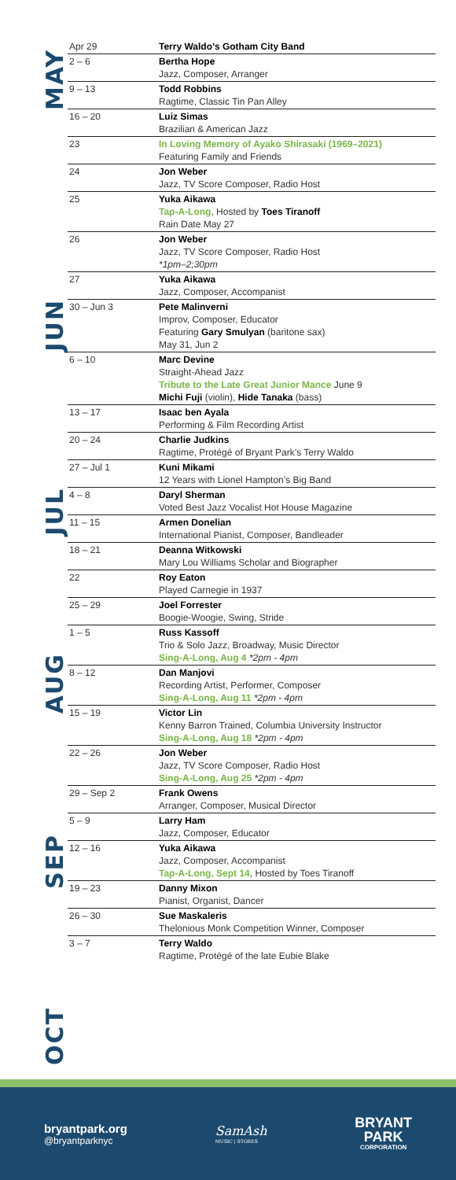MAY
JUN
JUL
AUG
SEP
OCT
| Apr 29 | Terry Waldo’s Gotham City Band |
| 2 – 6 | Bertha Hope Jazz, Composer, Arranger |
| 9 – 13 | Todd Robbins Ragtime, Classic Tin Pan Alley |
| 16 – 20 | Luiz Simas Brazilian & American Jazz |
| 23 | In Loving Memory of Ayako Shirasaki (1969–2021) Featuring Family and Friends |
| 24 | Jon Weber Jazz, TV Score Composer, Radio Host |
| 25 | Yuka Aikawa Tap-A-Long , Hosted by Toes Tiranoff Rain Date May 27 |
| 26 | Jon Weber Jazz, TV Score Composer, Radio Host *1pm–2;30pm |
| 27 | Yuka Aikawa Jazz, Composer, Accompanist |
| 30 – Jun 3 | Pete Malinverni Improv, Composer, Educator Featuring Gary Smulyan (baritone sax) May 31, Jun 2 |
| 6 – 10 | Marc Devine Straight-Ahead Jazz Tribute to the Late Great Junior Mance June 9 Michi Fuji (violin), Hide Tanaka (bass) |
| 13 – 17 | Isaac ben Ayala Performing & Film Recording Artist |
| 20 – 24 | Charlie Judkins Ragtime, Protégé of Bryant Park’s Terry Waldo |
| 27 – Jul 1 | Kuni Mikami 12 Years with Lionel Hampton’s Big Band |
| 4 – 8 | Daryl Sherman Voted Best Jazz Vocalist Hot House Magazine |
| 11 – 15 | Armen Donelian International Pianist, Composer, Bandleader |
| 18 – 21 | Deanna Witkowski Mary Lou Williams Scholar and Biographer |
| 22 | Roy Eaton Played Carnegie in 1937 |
| 25 – 29 | Joel Forrester Boogie-Woogie, Swing, Stride |
| 1 – 5 | Russ Kassoff Trio & Solo Jazz, Broadway, Music Director Sing-A-Long, Aug 4 *2pm - 4pm |
| 8 – 12 | Dan Manjovi Recording Artist, Performer, Composer Sing-A-Long, Aug 11 *2pm - 4pm |
| 15 – 19 | Victor Lin Kenny Barron Trained, Columbia University Instructor Sing-A-Long, Aug 18 *2pm - 4pm |
| 22 – 26 | Jon Weber Jazz, TV Score Composer, Radio Host Sing-A-Long, Aug 25 *2pm - 4pm |
| 29 – Sep 2 | Frank Owens Arranger, Composer, Musical Director |
| 5 – 9 | Larry Ham Jazz, Composer, Educator |
| 12 – 16 | Yuka Aikawa Jazz, Composer, Accompanist Tap-A-Long, Sept 14 , Hosted by Toes Tiranoff |
| 19 – 23 | Danny Mixon Pianist, Organist, Dancer |
| 26 – 30 | Sue Maskaleris Thelonious Monk Competition Winner, Composer |
| 3 – 7 | Terry Waldo Ragtime, Protégé of the late Eubie Blake |
bryantpark.org
@bryantparknyc
SamAsh
MUSIC | STORES
BRYANT
PARK
CORPORATION